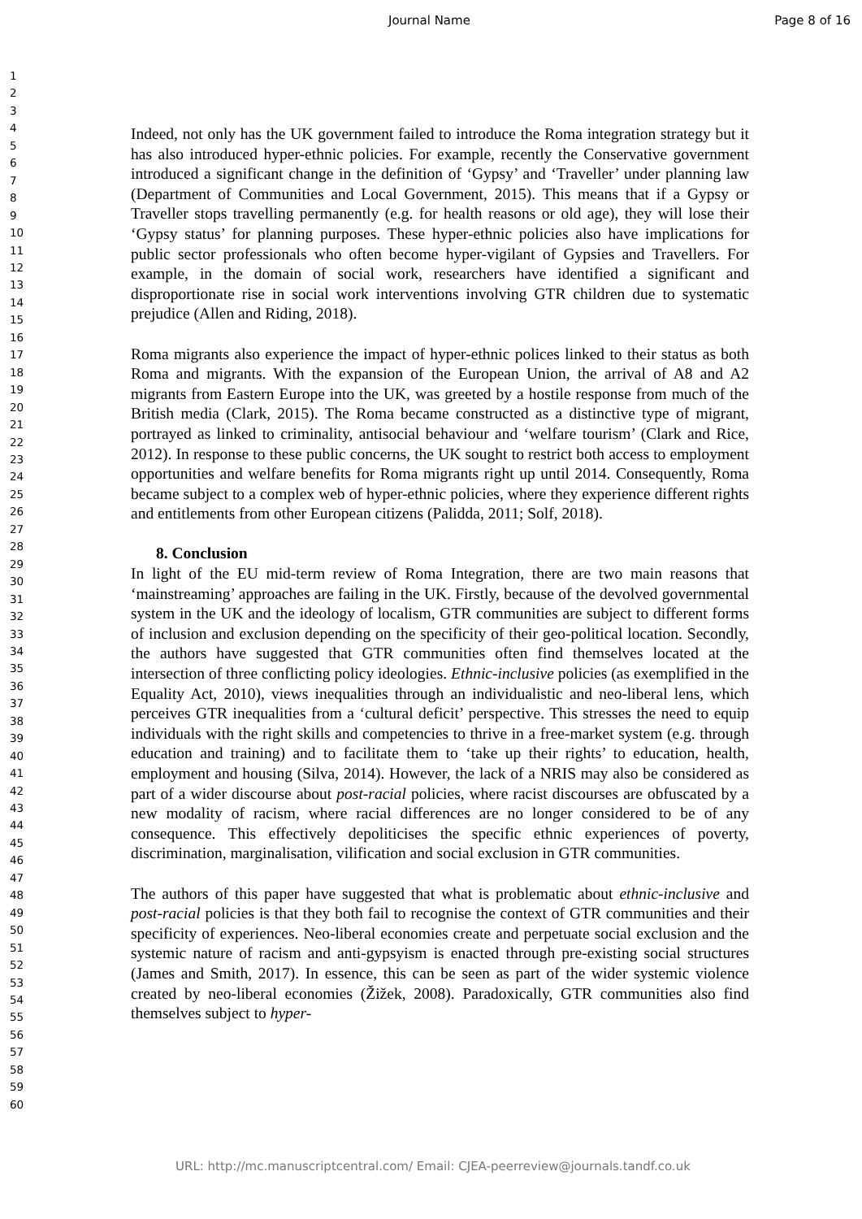Journal Name Page 8 of 16
1
2
3
4
5
6
7
8
9
10
11
12
13
14
15
16
17
18
19
20
21
22
23
24
25
26
27
28
29
30
31
32
33
34
35
36
37
38
39
40
41
42
43
44
45
46
47
48
49
50
51
52
53
54
55
56
57
58
59
60
Indeed, not only has the UK government failed to introduce the Roma integration strategy but it has also introduced hyper-ethnic policies. For example, recently the Conservative government introduced a significant change in the definition of ‘Gypsy’ and ‘Traveller’ under planning law (Department of Communities and Local Government, 2015). This means that if a Gypsy or Traveller stops travelling permanently (e.g. for health reasons or old age), they will lose their ‘Gypsy status’ for planning purposes. These hyper-ethnic policies also have implications for public sector professionals who often become hyper-vigilant of Gypsies and Travellers. For example, in the domain of social work, researchers have identified a significant and disproportionate rise in social work interventions involving GTR children due to systematic prejudice (Allen and Riding, 2018).
Roma migrants also experience the impact of hyper-ethnic polices linked to their status as both Roma and migrants. With the expansion of the European Union, the arrival of A8 and A2 migrants from Eastern Europe into the UK, was greeted by a hostile response from much of the British media (Clark, 2015). The Roma became constructed as a distinctive type of migrant, portrayed as linked to criminality, antisocial behaviour and ‘welfare tourism’ (Clark and Rice, 2012). In response to these public concerns, the UK sought to restrict both access to employment opportunities and welfare benefits for Roma migrants right up until 2014. Consequently, Roma became subject to a complex web of hyper-ethnic policies, where they experience different rights and entitlements from other European citizens (Palidda, 2011; Solf, 2018).
8. Conclusion
In light of the EU mid-term review of Roma Integration, there are two main reasons that ‘mainstreaming’ approaches are failing in the UK. Firstly, because of the devolved governmental system in the UK and the ideology of localism, GTR communities are subject to different forms of inclusion and exclusion depending on the specificity of their geo-political location. Secondly, the authors have suggested that GTR communities often find themselves located at the intersection of three conflicting policy ideologies. Ethnic-inclusive policies (as exemplified in the Equality Act, 2010), views inequalities through an individualistic and neo-liberal lens, which perceives GTR inequalities from a ‘cultural deficit’ perspective. This stresses the need to equip individuals with the right skills and competencies to thrive in a free-market system (e.g. through education and training) and to facilitate them to ‘take up their rights’ to education, health, employment and housing (Silva, 2014). However, the lack of a NRIS may also be considered as part of a wider discourse about post-racial policies, where racist discourses are obfuscated by a new modality of racism, where racial differences are no longer considered to be of any consequence. This effectively depoliticises the specific ethnic experiences of poverty, discrimination, marginalisation, vilification and social exclusion in GTR communities.
The authors of this paper have suggested that what is problematic about ethnic-inclusive and post-racial policies is that they both fail to recognise the context of GTR communities and their specificity of experiences. Neo-liberal economies create and perpetuate social exclusion and the systemic nature of racism and anti-gypsyism is enacted through pre-existing social structures (James and Smith, 2017). In essence, this can be seen as part of the wider systemic violence created by neo-liberal economies (Žižek, 2008). Paradoxically, GTR communities also find themselves subject to hyper-
URL: http://mc.manuscriptcentral.com/ Email: CJEA-peerreview@journals.tandf.co.uk